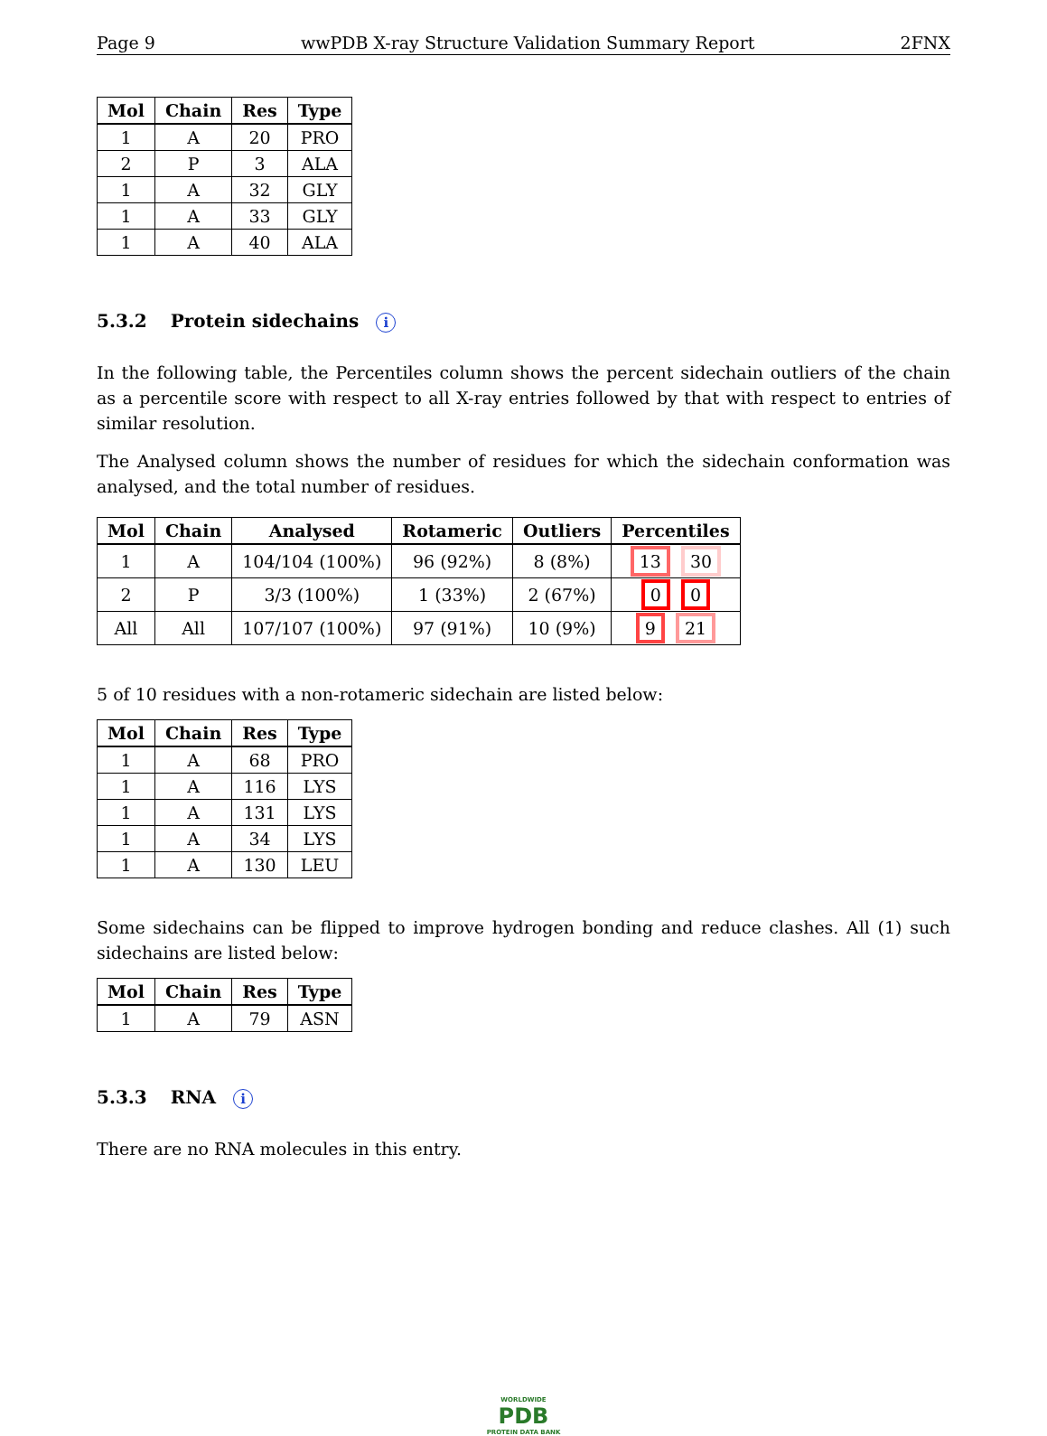Page 9 wwPDB X-ray Structure Validation Summary Report 2FNX
| Mol | Chain | Res | Type |
| --- | --- | --- | --- |
| 1 | A | 20 | PRO |
| 2 | P | 3 | ALA |
| 1 | A | 32 | GLY |
| 1 | A | 33 | GLY |
| 1 | A | 40 | ALA |
5.3.2 Protein sidechains i
In the following table, the Percentiles column shows the percent sidechain outliers of the chain as a percentile score with respect to all X-ray entries followed by that with respect to entries of similar resolution.
The Analysed column shows the number of residues for which the sidechain conformation was analysed, and the total number of residues.
| Mol | Chain | Analysed | Rotameric | Outliers | Percentiles |
| --- | --- | --- | --- | --- | --- |
| 1 | A | 104/104 (100%) | 96 (92%) | 8 (8%) | 13 30 |
| 2 | P | 3/3 (100%) | 1 (33%) | 2 (67%) | 0 0 |
| All | All | 107/107 (100%) | 97 (91%) | 10 (9%) | 9 21 |
5 of 10 residues with a non-rotameric sidechain are listed below:
| Mol | Chain | Res | Type |
| --- | --- | --- | --- |
| 1 | A | 68 | PRO |
| 1 | A | 116 | LYS |
| 1 | A | 131 | LYS |
| 1 | A | 34 | LYS |
| 1 | A | 130 | LEU |
Some sidechains can be flipped to improve hydrogen bonding and reduce clashes. All (1) such sidechains are listed below:
| Mol | Chain | Res | Type |
| --- | --- | --- | --- |
| 1 | A | 79 | ASN |
5.3.3 RNA i
There are no RNA molecules in this entry.
WORLDWIDE
PDB
PROTEIN DATA BANK